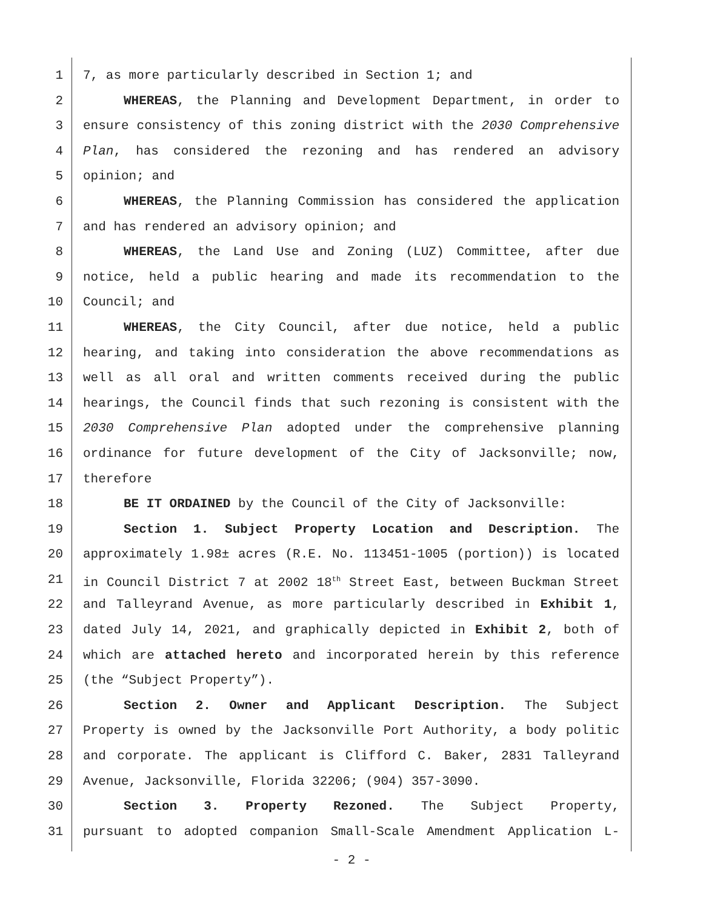1 7, as more particularly described in Section 1; and
2 WHEREAS, the Planning and Development Department, in order to
3 ensure consistency of this zoning district with the 2030 Comprehensive
4 Plan, has considered the rezoning and has rendered an advisory
5 opinion; and
6 WHEREAS, the Planning Commission has considered the application
7 and has rendered an advisory opinion; and
8 WHEREAS, the Land Use and Zoning (LUZ) Committee, after due
9 notice, held a public hearing and made its recommendation to the
10 Council; and
11 WHEREAS, the City Council, after due notice, held a public
12 hearing, and taking into consideration the above recommendations as
13 well as all oral and written comments received during the public
14 hearings, the Council finds that such rezoning is consistent with the
15 2030 Comprehensive Plan adopted under the comprehensive planning
16 ordinance for future development of the City of Jacksonville; now,
17 therefore
18 BE IT ORDAINED by the Council of the City of Jacksonville:
19 Section 1. Subject Property Location and Description. The
20 approximately 1.98± acres (R.E. No. 113451-1005 (portion)) is located
21 in Council District 7 at 2002 18<sup>th</sup> Street East, between Buckman Street
22 and Talleyrand Avenue, as more particularly described in Exhibit 1,
23 dated July 14, 2021, and graphically depicted in Exhibit 2, both of
24 which are attached hereto and incorporated herein by this reference
25 (the “Subject Property”).
26 Section 2. Owner and Applicant Description. The Subject
27 Property is owned by the Jacksonville Port Authority, a body politic
28 and corporate. The applicant is Clifford C. Baker, 2831 Talleyrand
29 Avenue, Jacksonville, Florida 32206; (904) 357-3090.
30 Section 3. Property Rezoned. The Subject Property,
31 pursuant to adopted companion Small-Scale Amendment Application L-
- 2 -